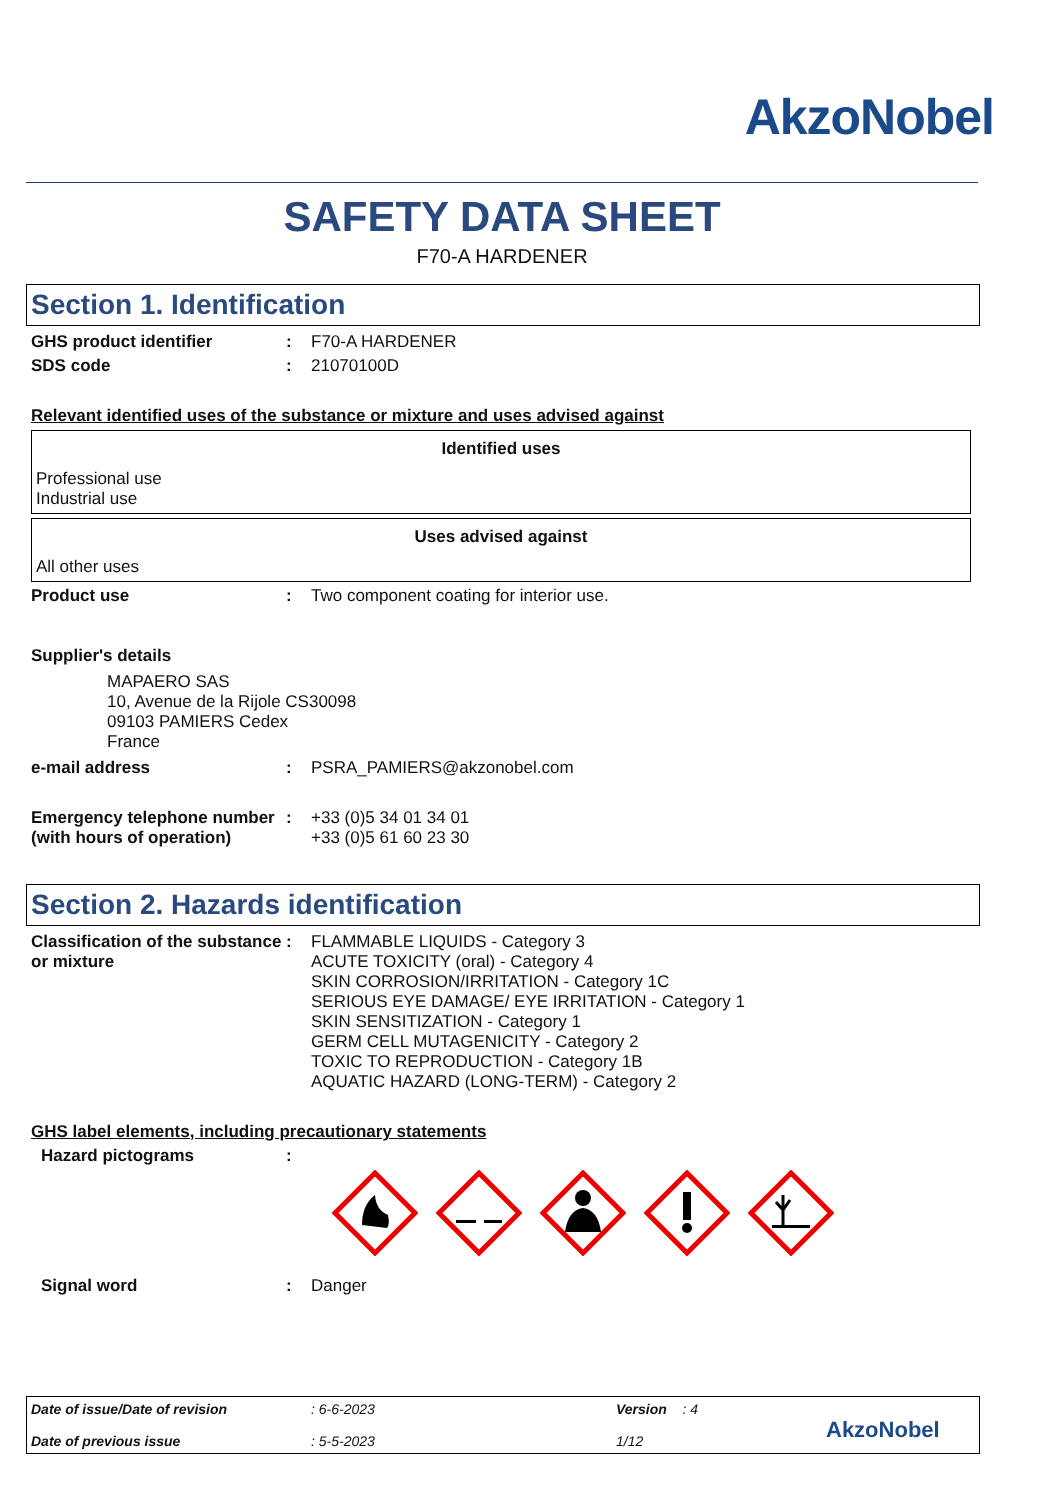AkzoNobel
SAFETY DATA SHEET
F70-A HARDENER
Section 1. Identification
GHS product identifier : F70-A HARDENER
SDS code : 21070100D
Relevant identified uses of the substance or mixture and uses advised against
Identified uses
Professional use
Industrial use
Uses advised against
All other uses
Product use : Two component coating for interior use.
Supplier's details
MAPAERO SAS
10, Avenue de la Rijole CS30098
09103 PAMIERS Cedex
France
e-mail address : PSRA_PAMIERS@akzonobel.com
Emergency telephone number (with hours of operation)
: +33 (0)5 34 01 34 01
+33 (0)5 61 60 23 30
Section 2. Hazards identification
Classification of the substance or mixture
:
FLAMMABLE LIQUIDS - Category 3
ACUTE TOXICITY (oral) - Category 4
SKIN CORROSION/IRRITATION - Category 1C
SERIOUS EYE DAMAGE/ EYE IRRITATION - Category 1
SKIN SENSITIZATION - Category 1
GERM CELL MUTAGENICITY - Category 2
TOXIC TO REPRODUCTION - Category 1B
AQUATIC HAZARD (LONG-TERM) - Category 2
GHS label elements, including precautionary statements
Hazard pictograms :
Signal word : Danger
Date of issue/Date of revision
Date of previous issue
: 6-6-2023
: 5-5-2023
Version : 4
1/12
AkzoNobel